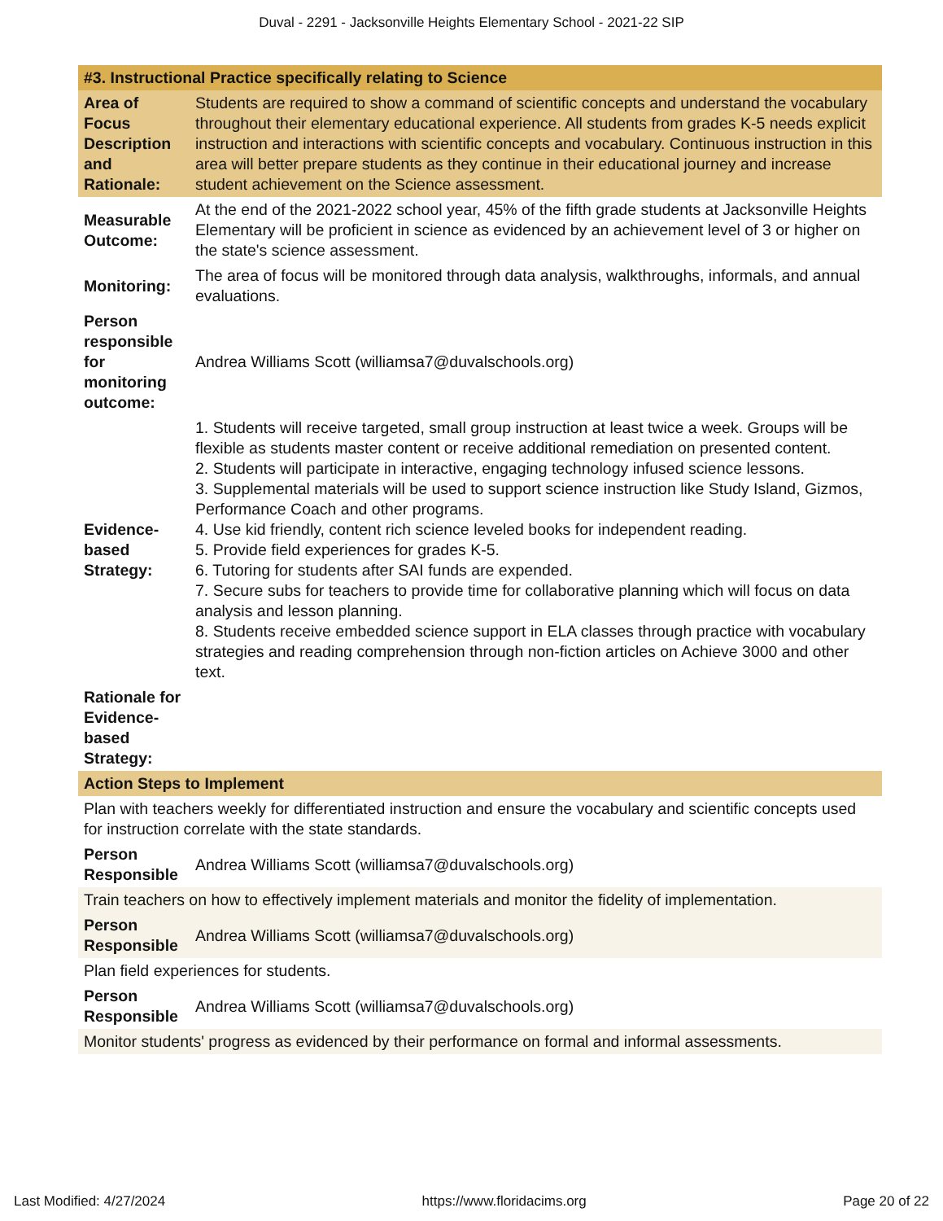Duval - 2291 - Jacksonville Heights Elementary School - 2021-22 SIP
| #3. Instructional Practice specifically relating to Science | |
| Area of Focus Description and Rationale: | Students are required to show a command of scientific concepts and understand the vocabulary throughout their elementary educational experience. All students from grades K-5 needs explicit instruction and interactions with scientific concepts and vocabulary. Continuous instruction in this area will better prepare students as they continue in their educational journey and increase student achievement on the Science assessment. |
| Measurable Outcome: | At the end of the 2021-2022 school year, 45% of the fifth grade students at Jacksonville Heights Elementary will be proficient in science as evidenced by an achievement level of 3 or higher on the state's science assessment. |
| Monitoring: | The area of focus will be monitored through data analysis, walkthroughs, informals, and annual evaluations. |
| Person responsible for monitoring outcome: | Andrea Williams Scott (williamsa7@duvalschools.org) |
| Evidence-based Strategy: | 1. Students will receive targeted, small group instruction at least twice a week. Groups will be flexible as students master content or receive additional remediation on presented content. 2. Students will participate in interactive, engaging technology infused science lessons. 3. Supplemental materials will be used to support science instruction like Study Island, Gizmos, Performance Coach and other programs. 4. Use kid friendly, content rich science leveled books for independent reading. 5. Provide field experiences for grades K-5. 6. Tutoring for students after SAI funds are expended. 7. Secure subs for teachers to provide time for collaborative planning which will focus on data analysis and lesson planning. 8. Students receive embedded science support in ELA classes through practice with vocabulary strategies and reading comprehension through non-fiction articles on Achieve 3000 and other text. |
| Rationale for Evidence-based Strategy: | |
| Action Steps to Implement | |
| Plan with teachers weekly for differentiated instruction and ensure the vocabulary and scientific concepts used for instruction correlate with the state standards. | |
| Person Responsible | Andrea Williams Scott (williamsa7@duvalschools.org) |
| Train teachers on how to effectively implement materials and monitor the fidelity of implementation. | |
| Person Responsible | Andrea Williams Scott (williamsa7@duvalschools.org) |
| Plan field experiences for students. | |
| Person Responsible | Andrea Williams Scott (williamsa7@duvalschools.org) |
| Monitor students' progress as evidenced by their performance on formal and informal assessments. | |
Last Modified: 4/27/2024 https://www.floridacims.org Page 20 of 22